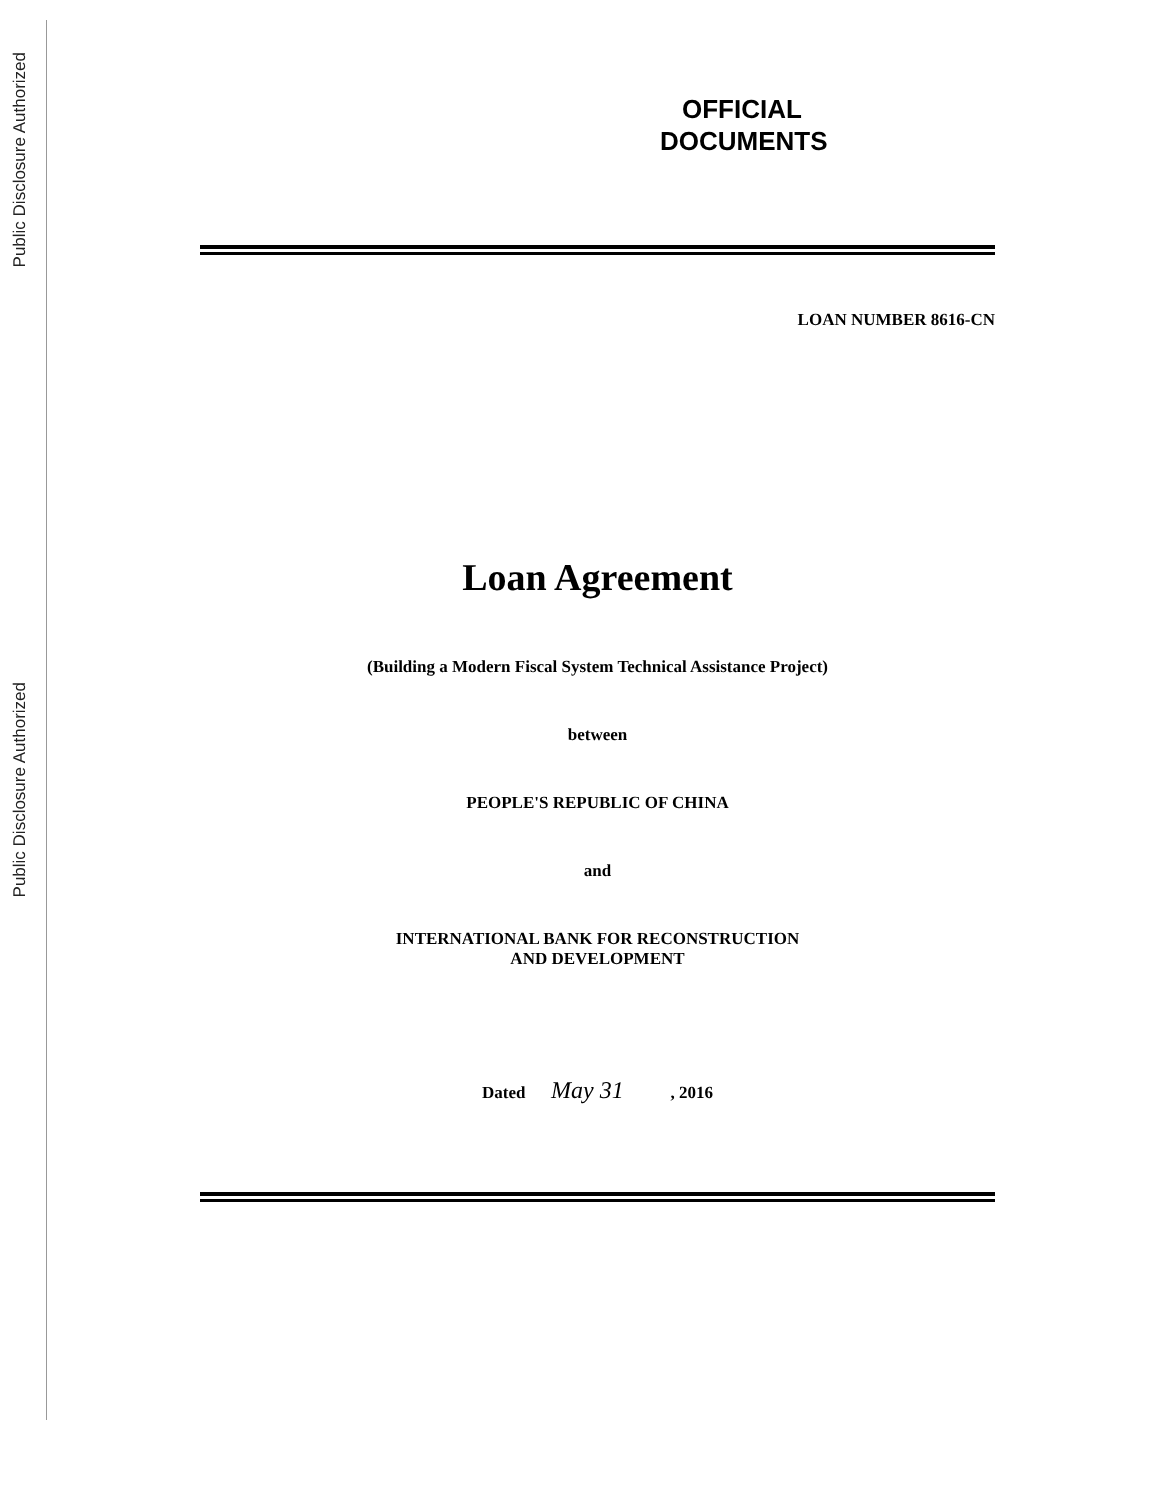Public Disclosure Authorized
Public Disclosure Authorized
OFFICIAL
DOCUMENTS
LOAN NUMBER 8616-CN
Loan Agreement
(Building a Modern Fiscal System Technical Assistance Project)
between
PEOPLE'S REPUBLIC OF CHINA
and
INTERNATIONAL BANK FOR RECONSTRUCTION
AND DEVELOPMENT
Dated May 31 , 2016